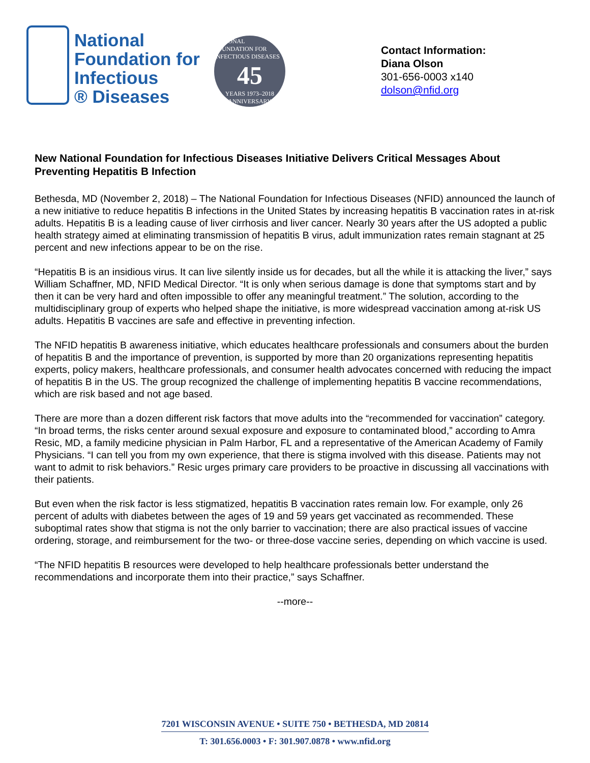National
Foundation for
Infectious
® Diseases
NATIONAL FOUNDATION FOR INFECTIOUS DISEASES
45
YEARS 1973–2018
ANNIVERSARY
Contact Information:
Diana Olson
301-656-0003 x140
dolson@nfid.org
New National Foundation for Infectious Diseases Initiative Delivers Critical Messages About Preventing Hepatitis B Infection
Bethesda, MD (November 2, 2018) – The National Foundation for Infectious Diseases (NFID) announced the launch of a new initiative to reduce hepatitis B infections in the United States by increasing hepatitis B vaccination rates in at-risk adults. Hepatitis B is a leading cause of liver cirrhosis and liver cancer. Nearly 30 years after the US adopted a public health strategy aimed at eliminating transmission of hepatitis B virus, adult immunization rates remain stagnant at 25 percent and new infections appear to be on the rise.
“Hepatitis B is an insidious virus. It can live silently inside us for decades, but all the while it is attacking the liver,” says William Schaffner, MD, NFID Medical Director. “It is only when serious damage is done that symptoms start and by then it can be very hard and often impossible to offer any meaningful treatment.” The solution, according to the multidisciplinary group of experts who helped shape the initiative, is more widespread vaccination among at-risk US adults. Hepatitis B vaccines are safe and effective in preventing infection.
The NFID hepatitis B awareness initiative, which educates healthcare professionals and consumers about the burden of hepatitis B and the importance of prevention, is supported by more than 20 organizations representing hepatitis experts, policy makers, healthcare professionals, and consumer health advocates concerned with reducing the impact of hepatitis B in the US. The group recognized the challenge of implementing hepatitis B vaccine recommendations, which are risk based and not age based.
There are more than a dozen different risk factors that move adults into the “recommended for vaccination” category. “In broad terms, the risks center around sexual exposure and exposure to contaminated blood,” according to Amra Resic, MD, a family medicine physician in Palm Harbor, FL and a representative of the American Academy of Family Physicians. “I can tell you from my own experience, that there is stigma involved with this disease. Patients may not want to admit to risk behaviors.” Resic urges primary care providers to be proactive in discussing all vaccinations with their patients.
But even when the risk factor is less stigmatized, hepatitis B vaccination rates remain low. For example, only 26 percent of adults with diabetes between the ages of 19 and 59 years get vaccinated as recommended. These suboptimal rates show that stigma is not the only barrier to vaccination; there are also practical issues of vaccine ordering, storage, and reimbursement for the two- or three-dose vaccine series, depending on which vaccine is used.
“The NFID hepatitis B resources were developed to help healthcare professionals better understand the recommendations and incorporate them into their practice,” says Schaffner.
--more--
7201 WISCONSIN AVENUE • SUITE 750 • BETHESDA, MD 20814
T: 301.656.0003 • F: 301.907.0878 • www.nfid.org